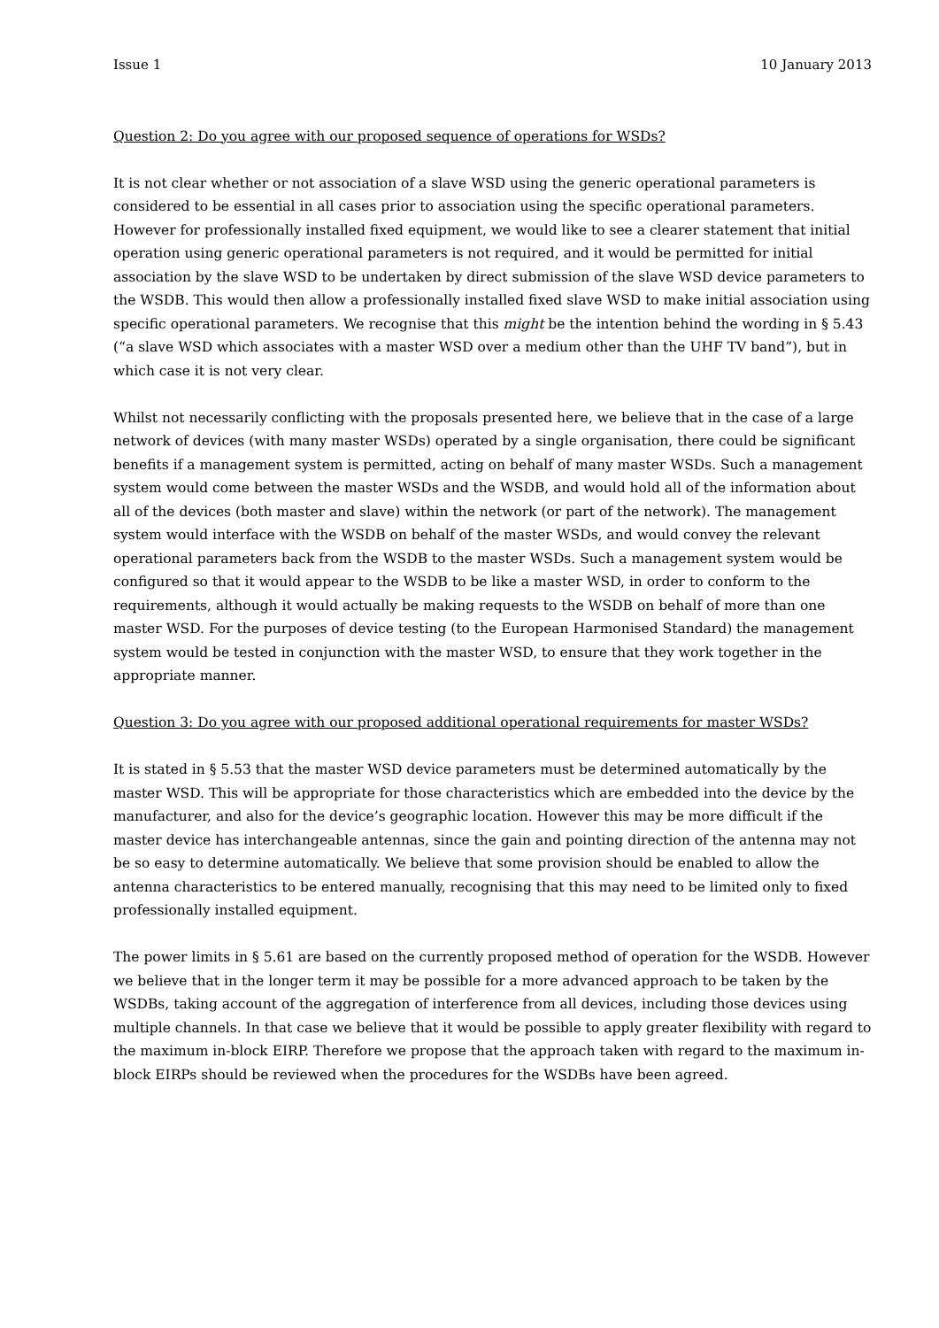Issue 1 10 January 2013
Question 2: Do you agree with our proposed sequence of operations for WSDs?
It is not clear whether or not association of a slave WSD using the generic operational parameters is considered to be essential in all cases prior to association using the specific operational parameters. However for professionally installed fixed equipment, we would like to see a clearer statement that initial operation using generic operational parameters is not required, and it would be permitted for initial association by the slave WSD to be undertaken by direct submission of the slave WSD device parameters to the WSDB. This would then allow a professionally installed fixed slave WSD to make initial association using specific operational parameters. We recognise that this might be the intention behind the wording in § 5.43 (“a slave WSD which associates with a master WSD over a medium other than the UHF TV band”), but in which case it is not very clear.
Whilst not necessarily conflicting with the proposals presented here, we believe that in the case of a large network of devices (with many master WSDs) operated by a single organisation, there could be significant benefits if a management system is permitted, acting on behalf of many master WSDs. Such a management system would come between the master WSDs and the WSDB, and would hold all of the information about all of the devices (both master and slave) within the network (or part of the network). The management system would interface with the WSDB on behalf of the master WSDs, and would convey the relevant operational parameters back from the WSDB to the master WSDs. Such a management system would be configured so that it would appear to the WSDB to be like a master WSD, in order to conform to the requirements, although it would actually be making requests to the WSDB on behalf of more than one master WSD. For the purposes of device testing (to the European Harmonised Standard) the management system would be tested in conjunction with the master WSD, to ensure that they work together in the appropriate manner.
Question 3: Do you agree with our proposed additional operational requirements for master WSDs?
It is stated in § 5.53 that the master WSD device parameters must be determined automatically by the master WSD. This will be appropriate for those characteristics which are embedded into the device by the manufacturer, and also for the device’s geographic location. However this may be more difficult if the master device has interchangeable antennas, since the gain and pointing direction of the antenna may not be so easy to determine automatically. We believe that some provision should be enabled to allow the antenna characteristics to be entered manually, recognising that this may need to be limited only to fixed professionally installed equipment.
The power limits in § 5.61 are based on the currently proposed method of operation for the WSDB. However we believe that in the longer term it may be possible for a more advanced approach to be taken by the WSDBs, taking account of the aggregation of interference from all devices, including those devices using multiple channels. In that case we believe that it would be possible to apply greater flexibility with regard to the maximum in-block EIRP. Therefore we propose that the approach taken with regard to the maximum in-block EIRPs should be reviewed when the procedures for the WSDBs have been agreed.